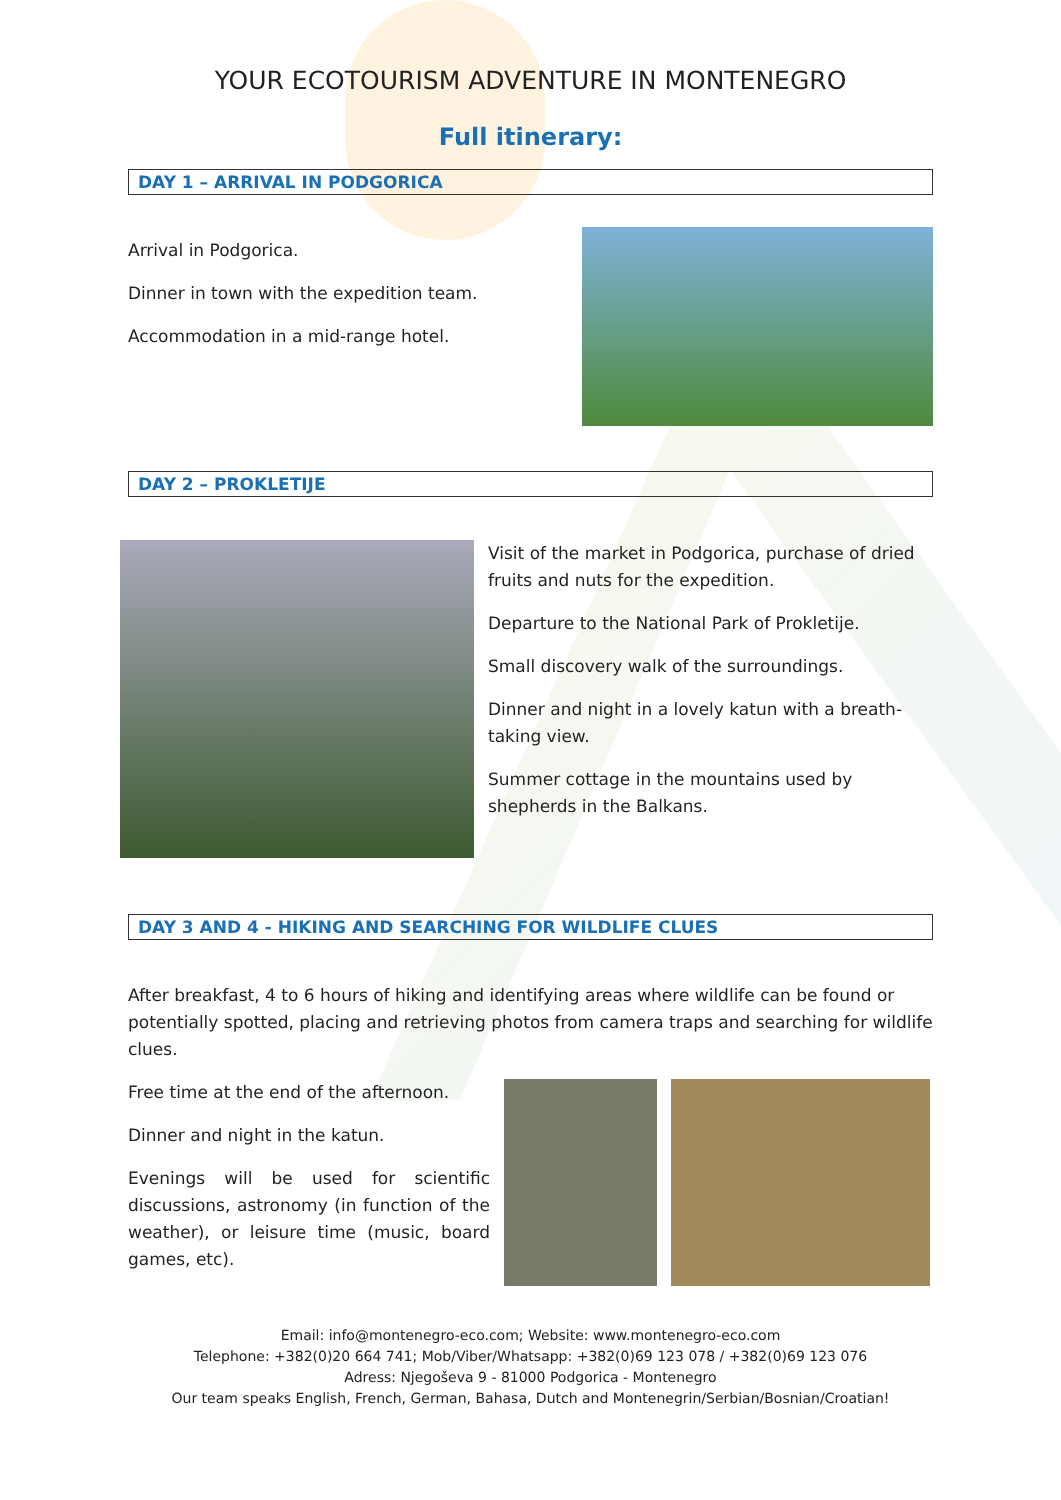YOUR ECOTOURISM ADVENTURE IN MONTENEGRO
Full itinerary:
DAY 1 – ARRIVAL IN PODGORICA
Arrival in Podgorica.
Dinner in town with the expedition team.
Accommodation in a mid-range hotel.
DAY 2 – PROKLETIJE
Visit of the market in Podgorica, purchase of dried fruits and nuts for the expedition.
Departure to the National Park of Prokletije.
Small discovery walk of the surroundings.
Dinner and night in a lovely katun with a breath-taking view.
Summer cottage in the mountains used by shepherds in the Balkans.
DAY 3 AND 4 - HIKING AND SEARCHING FOR WILDLIFE CLUES
After breakfast, 4 to 6 hours of hiking and identifying areas where wildlife can be found or potentially spotted, placing and retrieving photos from camera traps and searching for wildlife clues.
Free time at the end of the afternoon.
Dinner and night in the katun.
Evenings will be used for scientific discussions, astronomy (in function of the weather), or leisure time (music, board games, etc).
Email: info@montenegro-eco.com; Website: www.montenegro-eco.com
Telephone: +382(0)20 664 741; Mob/Viber/Whatsapp: +382(0)69 123 078 / +382(0)69 123 076
Adress: Njegoševa 9 - 81000 Podgorica - Montenegro
Our team speaks English, French, German, Bahasa, Dutch and Montenegrin/Serbian/Bosnian/Croatian!